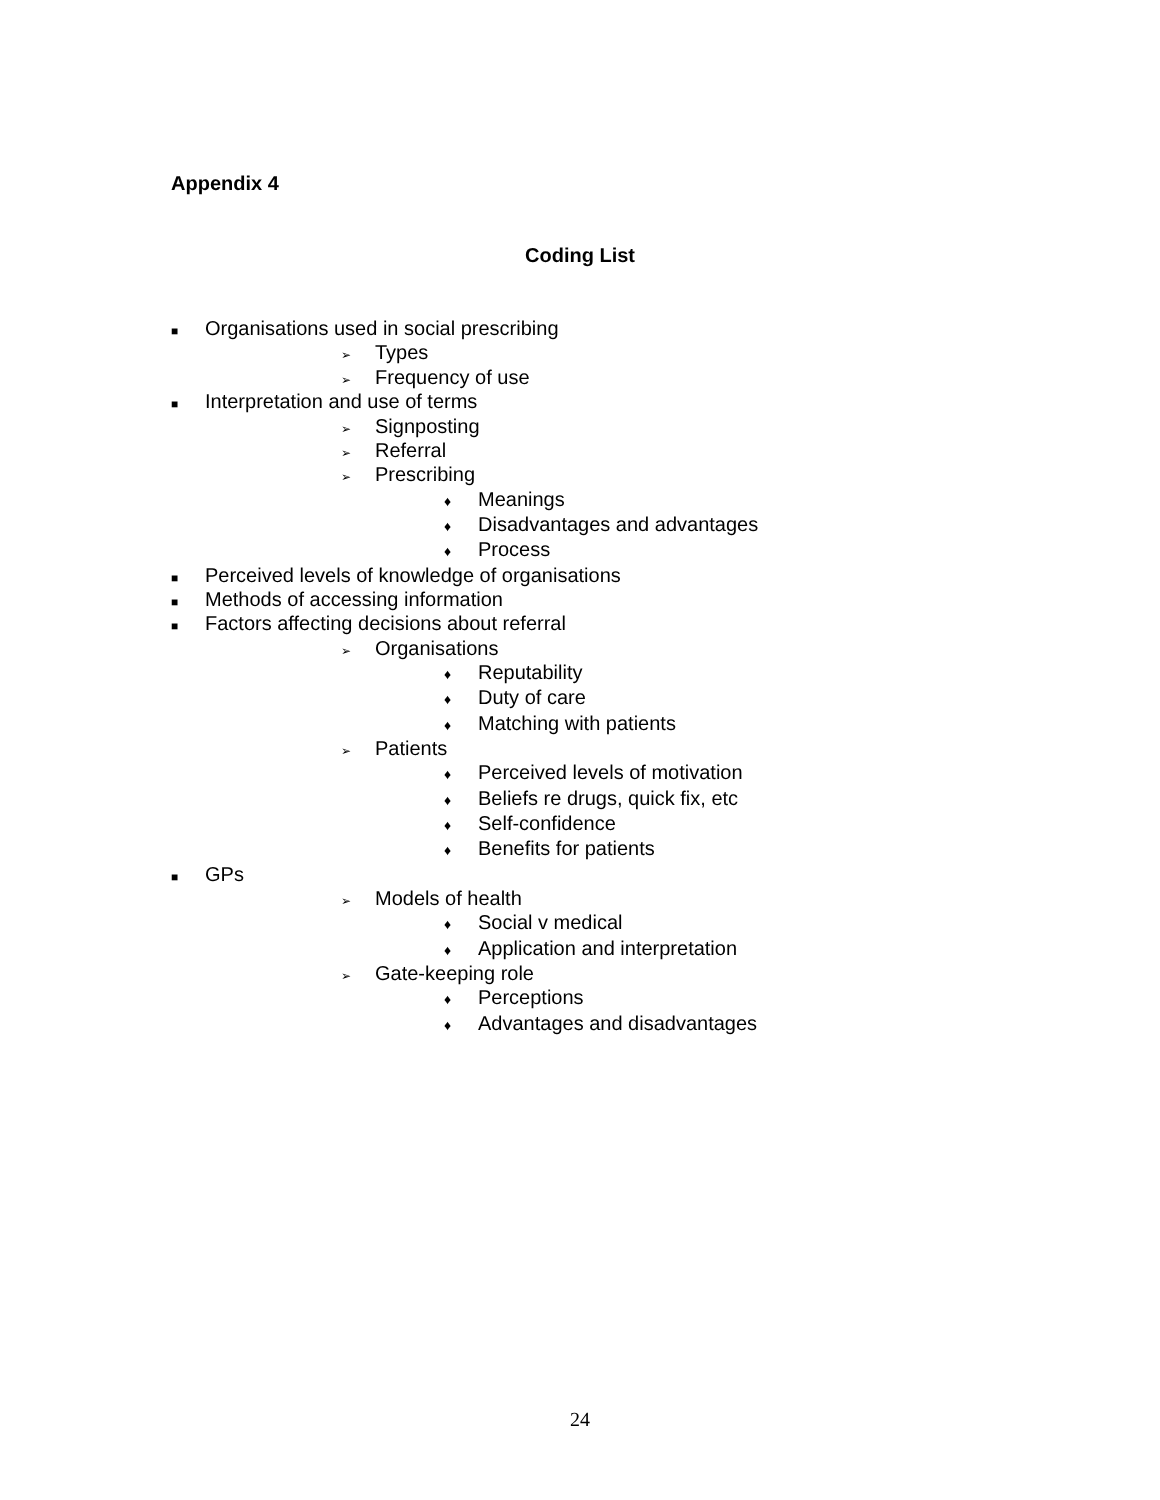Appendix 4
Coding List
■ Organisations used in social prescribing
➢ Types
➢ Frequency of use
■ Interpretation and use of terms
➢ Signposting
➢ Referral
➢ Prescribing
♦ Meanings
♦ Disadvantages and advantages
♦ Process
■ Perceived levels of knowledge of organisations
■ Methods of accessing information
■ Factors affecting decisions about referral
➢ Organisations
♦ Reputability
♦ Duty of care
♦ Matching with patients
➢ Patients
♦ Perceived levels of motivation
♦ Beliefs re drugs, quick fix, etc
♦ Self-confidence
♦ Benefits for patients
■ GPs
➢ Models of health
♦ Social v medical
♦ Application and interpretation
➢ Gate-keeping role
♦ Perceptions
♦ Advantages and disadvantages
24